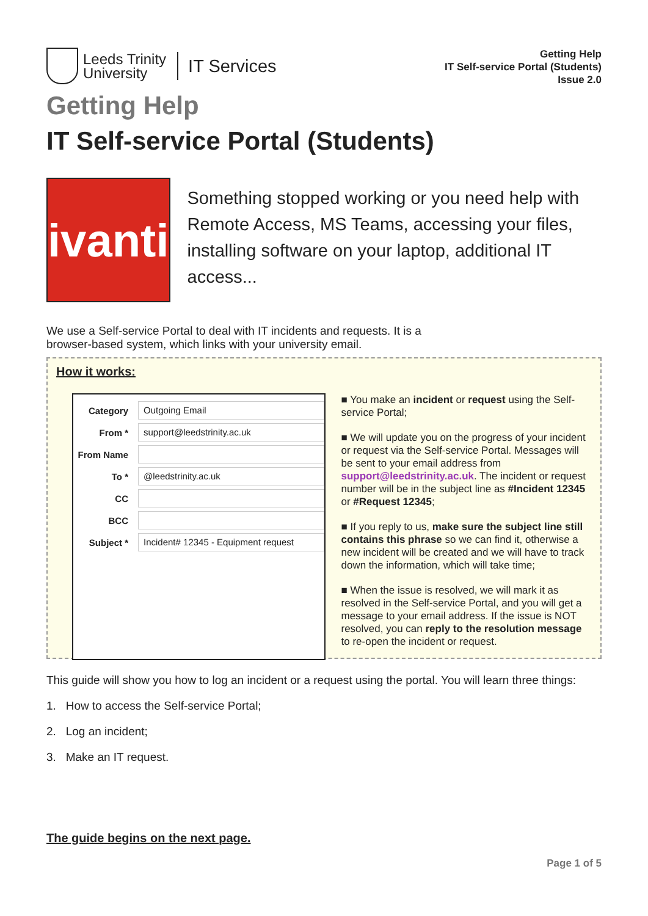Leeds Trinity
University
IT Services
Getting Help
IT Self-service Portal (Students)
Issue 2.0
Getting Help
IT Self-service Portal (Students)
ivanti
Something stopped working or you need help with Remote Access, MS Teams, accessing your files, installing software on your laptop, additional IT access...
We use a Self-service Portal to deal with IT incidents and requests. It is a browser-based system, which links with your university email.
How it works:
Category Outgoing Email
From * support@leedstrinity.ac.uk
From Name
To * @leedstrinity.ac.uk
CC
BCC
Subject * Incident# 12345 - Equipment request
■ You make an incident or request using the Self-service Portal;
■ We will update you on the progress of your incident or request via the Self-service Portal. Messages will be sent to your email address from support@leedstrinity.ac.uk. The incident or request number will be in the subject line as #Incident 12345 or #Request 12345;
■ If you reply to us, make sure the subject line still contains this phrase so we can find it, otherwise a new incident will be created and we will have to track down the information, which will take time;
■ When the issue is resolved, we will mark it as resolved in the Self-service Portal, and you will get a message to your email address. If the issue is NOT resolved, you can reply to the resolution message to re-open the incident or request.
This guide will show you how to log an incident or a request using the portal. You will learn three things:
1. How to access the Self-service Portal;
2. Log an incident;
3. Make an IT request.
The guide begins on the next page.
Page 1 of 5